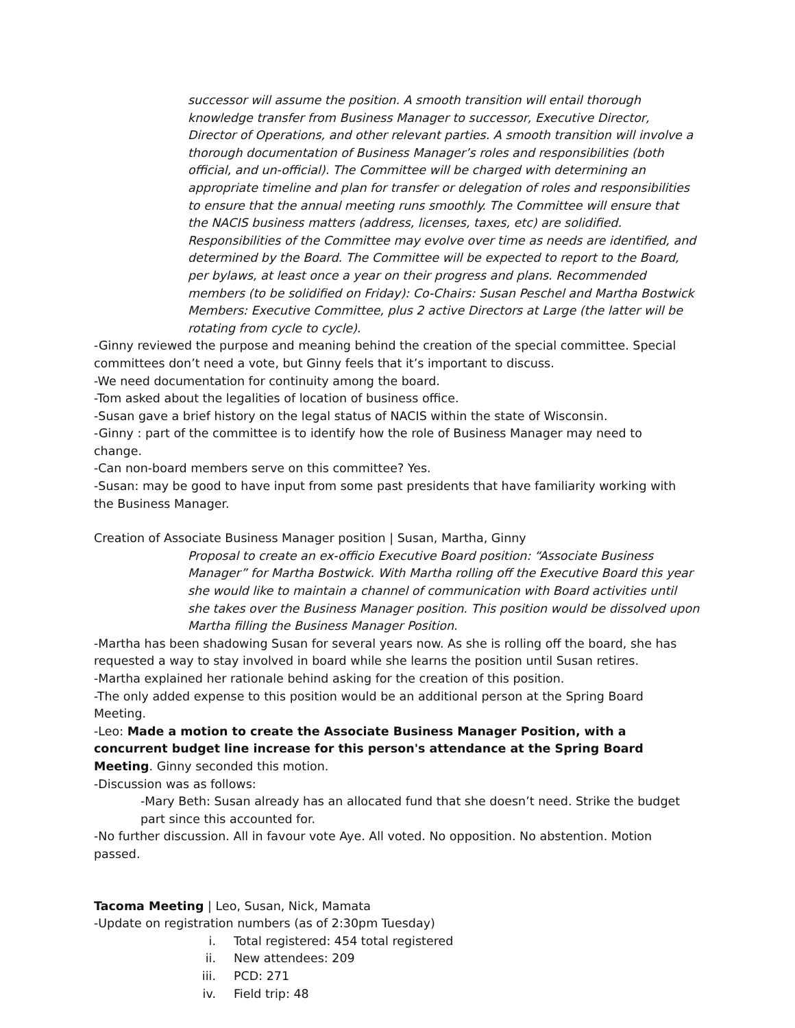successor will assume the position. A smooth transition will entail thorough knowledge transfer from Business Manager to successor, Executive Director, Director of Operations, and other relevant parties. A smooth transition will involve a thorough documentation of Business Manager’s roles and responsibilities (both official, and un-official). The Committee will be charged with determining an appropriate timeline and plan for transfer or delegation of roles and responsibilities to ensure that the annual meeting runs smoothly. The Committee will ensure that the NACIS business matters (address, licenses, taxes, etc) are solidified. Responsibilities of the Committee may evolve over time as needs are identified, and determined by the Board. The Committee will be expected to report to the Board, per bylaws, at least once a year on their progress and plans. Recommended members (to be solidified on Friday): Co-Chairs: Susan Peschel and Martha Bostwick Members: Executive Committee, plus 2 active Directors at Large (the latter will be rotating from cycle to cycle).
-Ginny reviewed the purpose and meaning behind the creation of the special committee. Special committees don’t need a vote, but Ginny feels that it’s important to discuss.
-We need documentation for continuity among the board.
-Tom asked about the legalities of location of business office.
-Susan gave a brief history on the legal status of NACIS within the state of Wisconsin.
-Ginny : part of the committee is to identify how the role of Business Manager may need to change.
-Can non-board members serve on this committee? Yes.
-Susan: may be good to have input from some past presidents that have familiarity working with the Business Manager.
Creation of Associate Business Manager position | Susan, Martha, Ginny
Proposal to create an ex-officio Executive Board position: “Associate Business Manager” for Martha Bostwick. With Martha rolling off the Executive Board this year she would like to maintain a channel of communication with Board activities until she takes over the Business Manager position. This position would be dissolved upon Martha filling the Business Manager Position.
-Martha has been shadowing Susan for several years now. As she is rolling off the board, she has requested a way to stay involved in board while she learns the position until Susan retires.
-Martha explained her rationale behind asking for the creation of this position.
-The only added expense to this position would be an additional person at the Spring Board Meeting.
-Leo: Made a motion to create the Associate Business Manager Position, with a concurrent budget line increase for this person's attendance at the Spring Board Meeting. Ginny seconded this motion.
-Discussion was as follows:
-Mary Beth: Susan already has an allocated fund that she doesn’t need. Strike the budget part since this accounted for.
-No further discussion. All in favour vote Aye. All voted. No opposition. No abstention. Motion passed.
Tacoma Meeting | Leo, Susan, Nick, Mamata
-Update on registration numbers (as of 2:30pm Tuesday)
i. Total registered: 454 total registered
ii. New attendees: 209
iii. PCD: 271
iv. Field trip: 48